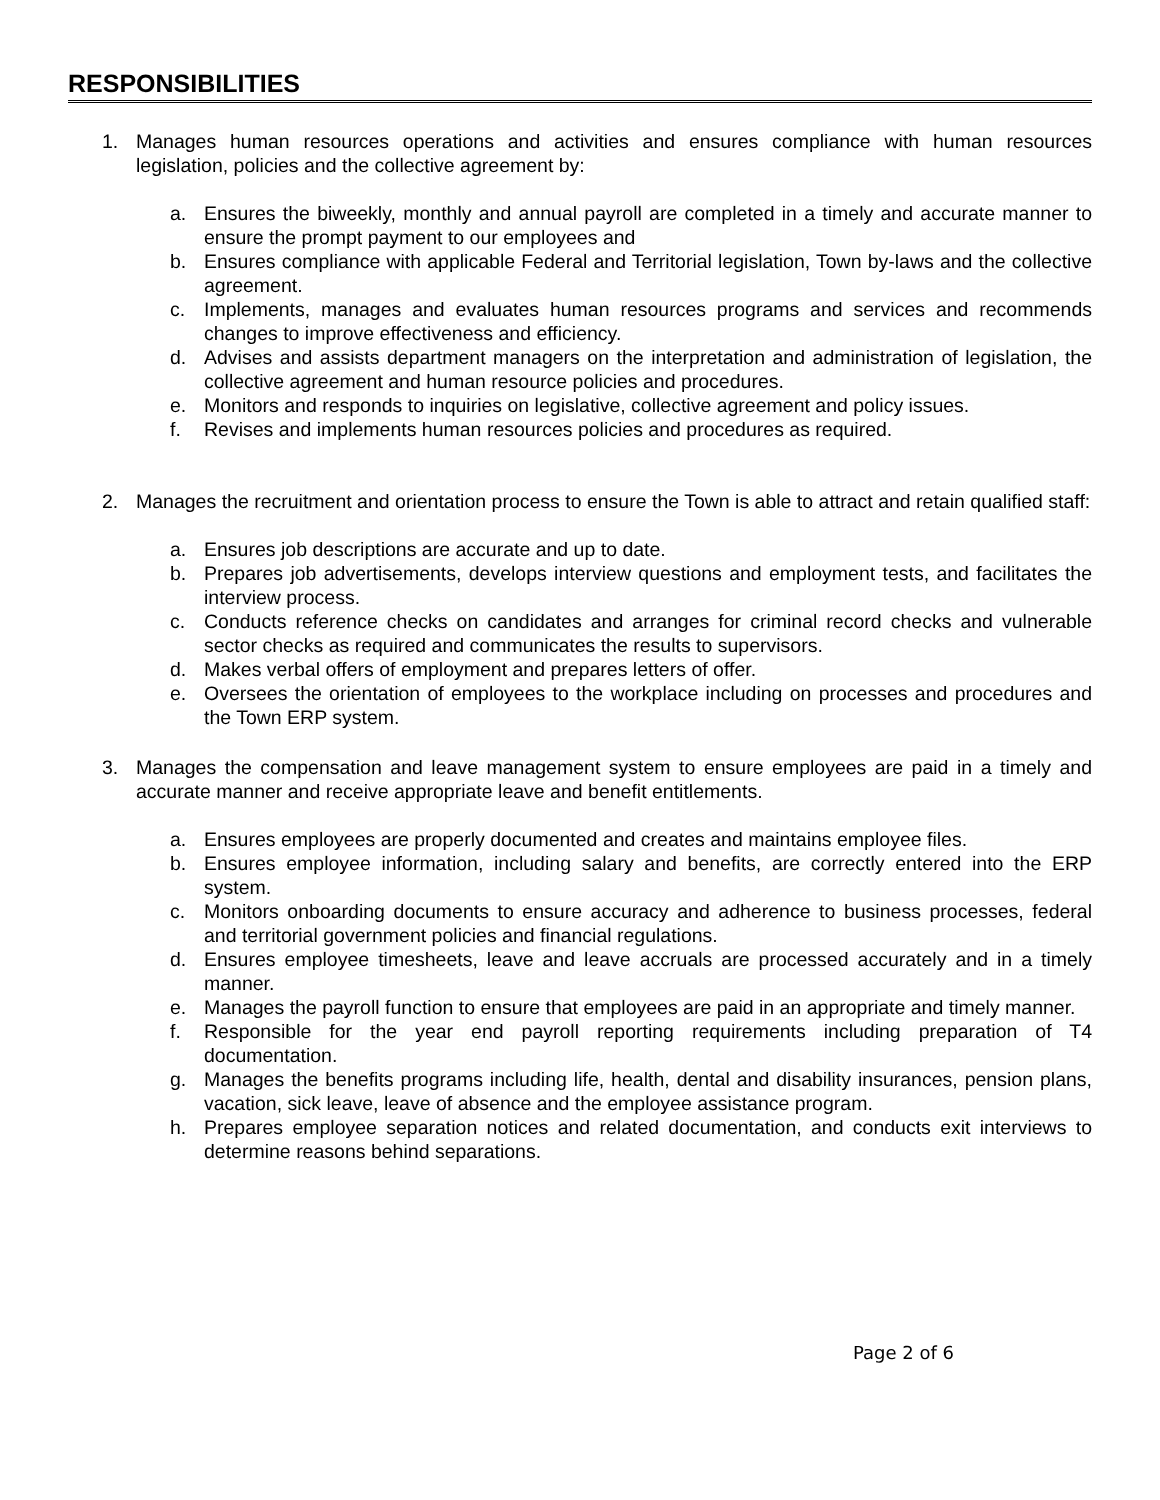RESPONSIBILITIES
1. Manages human resources operations and activities and ensures compliance with human resources legislation, policies and the collective agreement by:
a. Ensures the biweekly, monthly and annual payroll are completed in a timely and accurate manner to ensure the prompt payment to our employees and
b. Ensures compliance with applicable Federal and Territorial legislation, Town by-laws and the collective agreement.
c. Implements, manages and evaluates human resources programs and services and recommends changes to improve effectiveness and efficiency.
d. Advises and assists department managers on the interpretation and administration of legislation, the collective agreement and human resource policies and procedures.
e. Monitors and responds to inquiries on legislative, collective agreement and policy issues.
f. Revises and implements human resources policies and procedures as required.
2. Manages the recruitment and orientation process to ensure the Town is able to attract and retain qualified staff:
a. Ensures job descriptions are accurate and up to date.
b. Prepares job advertisements, develops interview questions and employment tests, and facilitates the interview process.
c. Conducts reference checks on candidates and arranges for criminal record checks and vulnerable sector checks as required and communicates the results to supervisors.
d. Makes verbal offers of employment and prepares letters of offer.
e. Oversees the orientation of employees to the workplace including on processes and procedures and the Town ERP system.
3. Manages the compensation and leave management system to ensure employees are paid in a timely and accurate manner and receive appropriate leave and benefit entitlements.
a. Ensures employees are properly documented and creates and maintains employee files.
b. Ensures employee information, including salary and benefits, are correctly entered into the ERP system.
c. Monitors onboarding documents to ensure accuracy and adherence to business processes, federal and territorial government policies and financial regulations.
d. Ensures employee timesheets, leave and leave accruals are processed accurately and in a timely manner.
e. Manages the payroll function to ensure that employees are paid in an appropriate and timely manner.
f. Responsible for the year end payroll reporting requirements including preparation of T4 documentation.
g. Manages the benefits programs including life, health, dental and disability insurances, pension plans, vacation, sick leave, leave of absence and the employee assistance program.
h. Prepares employee separation notices and related documentation, and conducts exit interviews to determine reasons behind separations.
Page 2 of 6